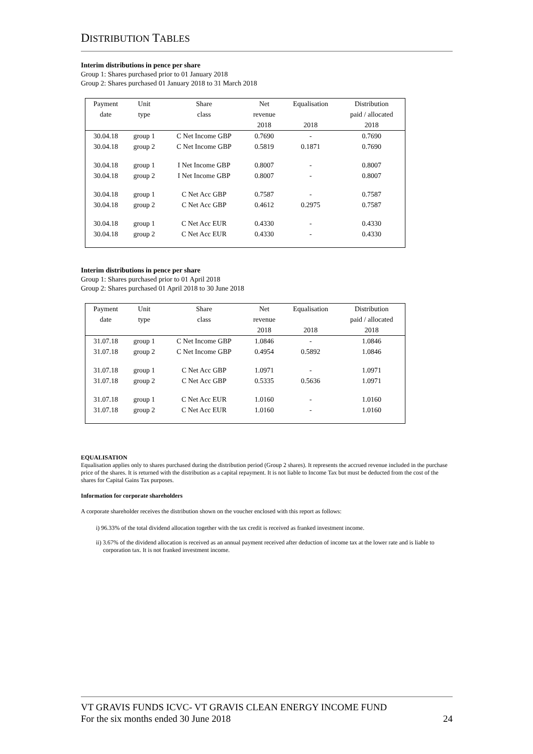DISTRIBUTION TABLES
Interim distributions in pence per share
Group 1: Shares purchased prior to 01 January 2018
Group 2: Shares purchased 01 January 2018 to 31 March 2018
| Payment | Unit | Share | Net | Equalisation | Distribution |
| --- | --- | --- | --- | --- | --- |
| date | type | class | revenue | | paid / allocated |
| | | | 2018 | 2018 | 2018 |
| 30.04.18 | group 1 | C Net Income GBP | 0.7690 | - | 0.7690 |
| 30.04.18 | group 2 | C Net Income GBP | 0.5819 | 0.1871 | 0.7690 |
| 30.04.18 | group 1 | I Net Income GBP | 0.8007 | - | 0.8007 |
| 30.04.18 | group 2 | I Net Income GBP | 0.8007 | - | 0.8007 |
| 30.04.18 | group 1 | C Net Acc GBP | 0.7587 | - | 0.7587 |
| 30.04.18 | group 2 | C Net Acc GBP | 0.4612 | 0.2975 | 0.7587 |
| 30.04.18 | group 1 | C Net Acc EUR | 0.4330 | - | 0.4330 |
| 30.04.18 | group 2 | C Net Acc EUR | 0.4330 | - | 0.4330 |
Interim distributions in pence per share
Group 1: Shares purchased prior to 01 April 2018
Group 2: Shares purchased 01 April 2018 to 30 June 2018
| Payment | Unit | Share | Net | Equalisation | Distribution |
| --- | --- | --- | --- | --- | --- |
| date | type | class | revenue | | paid / allocated |
| | | | 2018 | 2018 | 2018 |
| 31.07.18 | group 1 | C Net Income GBP | 1.0846 | - | 1.0846 |
| 31.07.18 | group 2 | C Net Income GBP | 0.4954 | 0.5892 | 1.0846 |
| 31.07.18 | group 1 | C Net Acc GBP | 1.0971 | - | 1.0971 |
| 31.07.18 | group 2 | C Net Acc GBP | 0.5335 | 0.5636 | 1.0971 |
| 31.07.18 | group 1 | C Net Acc EUR | 1.0160 | - | 1.0160 |
| 31.07.18 | group 2 | C Net Acc EUR | 1.0160 | - | 1.0160 |
EQUALISATION
Equalisation applies only to shares purchased during the distribution period (Group 2 shares). It represents the accrued revenue included in the purchase price of the shares. It is returned with the distribution as a capital repayment. It is not liable to Income Tax but must be deducted from the cost of the shares for Capital Gains Tax purposes.
Information for corporate shareholders
A corporate shareholder receives the distribution shown on the voucher enclosed with this report as follows:
i) 96.33% of the total dividend allocation together with the tax credit is received as franked investment income.
ii) 3.67% of the dividend allocation is received as an annual payment received after deduction of income tax at the lower rate and is liable to corporation tax. It is not franked investment income.
VT GRAVIS FUNDS ICVC- VT GRAVIS CLEAN ENERGY INCOME FUND
For the six months ended 30 June 2018 24